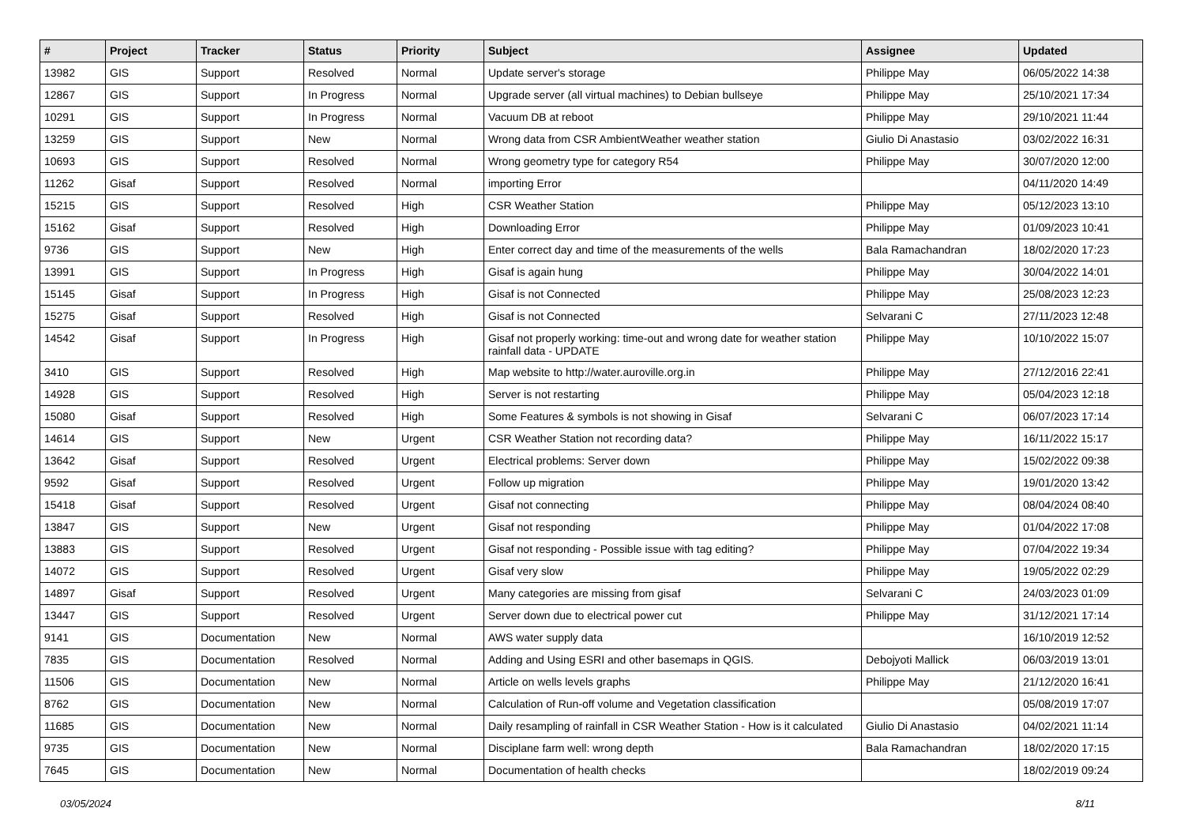| # | Project | Tracker | Status | Priority | Subject | Assignee | Updated |
| --- | --- | --- | --- | --- | --- | --- | --- |
| 13982 | GIS | Support | Resolved | Normal | Update server's storage | Philippe May | 06/05/2022 14:38 |
| 12867 | GIS | Support | In Progress | Normal | Upgrade server (all virtual machines) to Debian bullseye | Philippe May | 25/10/2021 17:34 |
| 10291 | GIS | Support | In Progress | Normal | Vacuum DB at reboot | Philippe May | 29/10/2021 11:44 |
| 13259 | GIS | Support | New | Normal | Wrong data from CSR AmbientWeather weather station | Giulio Di Anastasio | 03/02/2022 16:31 |
| 10693 | GIS | Support | Resolved | Normal | Wrong geometry type for category R54 | Philippe May | 30/07/2020 12:00 |
| 11262 | Gisaf | Support | Resolved | Normal | importing Error | | 04/11/2020 14:49 |
| 15215 | GIS | Support | Resolved | High | CSR Weather Station | Philippe May | 05/12/2023 13:10 |
| 15162 | Gisaf | Support | Resolved | High | Downloading Error | Philippe May | 01/09/2023 10:41 |
| 9736 | GIS | Support | New | High | Enter correct day and time of the measurements of the wells | Bala Ramachandran | 18/02/2020 17:23 |
| 13991 | GIS | Support | In Progress | High | Gisaf is again hung | Philippe May | 30/04/2022 14:01 |
| 15145 | Gisaf | Support | In Progress | High | Gisaf is not Connected | Philippe May | 25/08/2023 12:23 |
| 15275 | Gisaf | Support | Resolved | High | Gisaf is not Connected | Selvarani C | 27/11/2023 12:48 |
| 14542 | Gisaf | Support | In Progress | High | Gisaf not properly working: time-out and wrong date for weather station rainfall data - UPDATE | Philippe May | 10/10/2022 15:07 |
| 3410 | GIS | Support | Resolved | High | Map website to http://water.auroville.org.in | Philippe May | 27/12/2016 22:41 |
| 14928 | GIS | Support | Resolved | High | Server is not restarting | Philippe May | 05/04/2023 12:18 |
| 15080 | Gisaf | Support | Resolved | High | Some Features & symbols is not showing in Gisaf | Selvarani C | 06/07/2023 17:14 |
| 14614 | GIS | Support | New | Urgent | CSR Weather Station not recording data? | Philippe May | 16/11/2022 15:17 |
| 13642 | Gisaf | Support | Resolved | Urgent | Electrical problems: Server down | Philippe May | 15/02/2022 09:38 |
| 9592 | Gisaf | Support | Resolved | Urgent | Follow up migration | Philippe May | 19/01/2020 13:42 |
| 15418 | Gisaf | Support | Resolved | Urgent | Gisaf not connecting | Philippe May | 08/04/2024 08:40 |
| 13847 | GIS | Support | New | Urgent | Gisaf not responding | Philippe May | 01/04/2022 17:08 |
| 13883 | GIS | Support | Resolved | Urgent | Gisaf not responding - Possible issue with tag editing? | Philippe May | 07/04/2022 19:34 |
| 14072 | GIS | Support | Resolved | Urgent | Gisaf very slow | Philippe May | 19/05/2022 02:29 |
| 14897 | Gisaf | Support | Resolved | Urgent | Many categories are missing from gisaf | Selvarani C | 24/03/2023 01:09 |
| 13447 | GIS | Support | Resolved | Urgent | Server down due to electrical power cut | Philippe May | 31/12/2021 17:14 |
| 9141 | GIS | Documentation | New | Normal | AWS water supply data | | 16/10/2019 12:52 |
| 7835 | GIS | Documentation | Resolved | Normal | Adding and Using ESRI and other basemaps in QGIS. | Debojyoti Mallick | 06/03/2019 13:01 |
| 11506 | GIS | Documentation | New | Normal | Article on wells levels graphs | Philippe May | 21/12/2020 16:41 |
| 8762 | GIS | Documentation | New | Normal | Calculation of Run-off volume and Vegetation classification | | 05/08/2019 17:07 |
| 11685 | GIS | Documentation | New | Normal | Daily resampling of rainfall in CSR Weather Station - How is it calculated | Giulio Di Anastasio | 04/02/2021 11:14 |
| 9735 | GIS | Documentation | New | Normal | Disciplane farm well: wrong depth | Bala Ramachandran | 18/02/2020 17:15 |
| 7645 | GIS | Documentation | New | Normal | Documentation of health checks | | 18/02/2019 09:24 |
03/05/2024 8/11